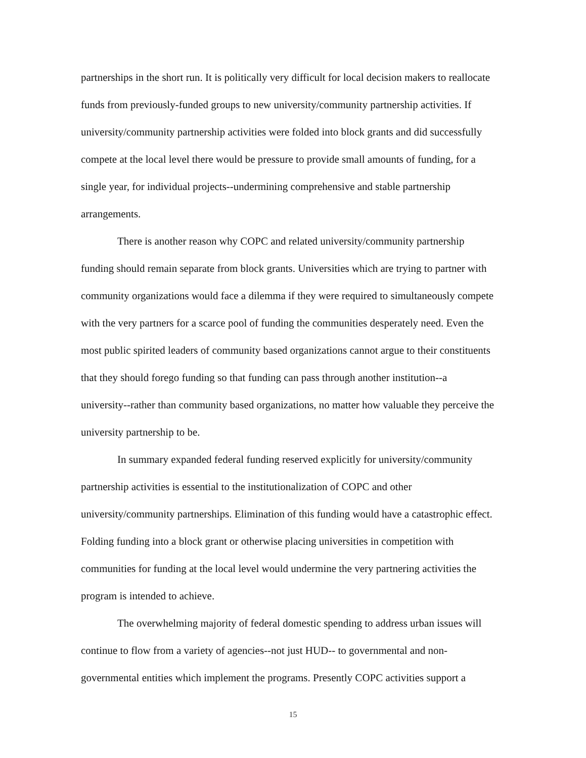partnerships in the short run. It is politically very difficult for local decision makers to reallocate funds from previously-funded groups to new university/community partnership activities. If university/community partnership activities were folded into block grants and did successfully compete at the local level there would be pressure to provide small amounts of funding, for a single year, for individual projects--undermining comprehensive and stable partnership arrangements.
There is another reason why COPC and related university/community partnership funding should remain separate from block grants. Universities which are trying to partner with community organizations would face a dilemma if they were required to simultaneously compete with the very partners for a scarce pool of funding the communities desperately need. Even the most public spirited leaders of community based organizations cannot argue to their constituents that they should forego funding so that funding can pass through another institution--a university--rather than community based organizations, no matter how valuable they perceive the university partnership to be.
In summary expanded federal funding reserved explicitly for university/community partnership activities is essential to the institutionalization of COPC and other university/community partnerships. Elimination of this funding would have a catastrophic effect. Folding funding into a block grant or otherwise placing universities in competition with communities for funding at the local level would undermine the very partnering activities the program is intended to achieve.
The overwhelming majority of federal domestic spending to address urban issues will continue to flow from a variety of agencies--not just HUD-- to governmental and non-governmental entities which implement the programs. Presently COPC activities support a
15